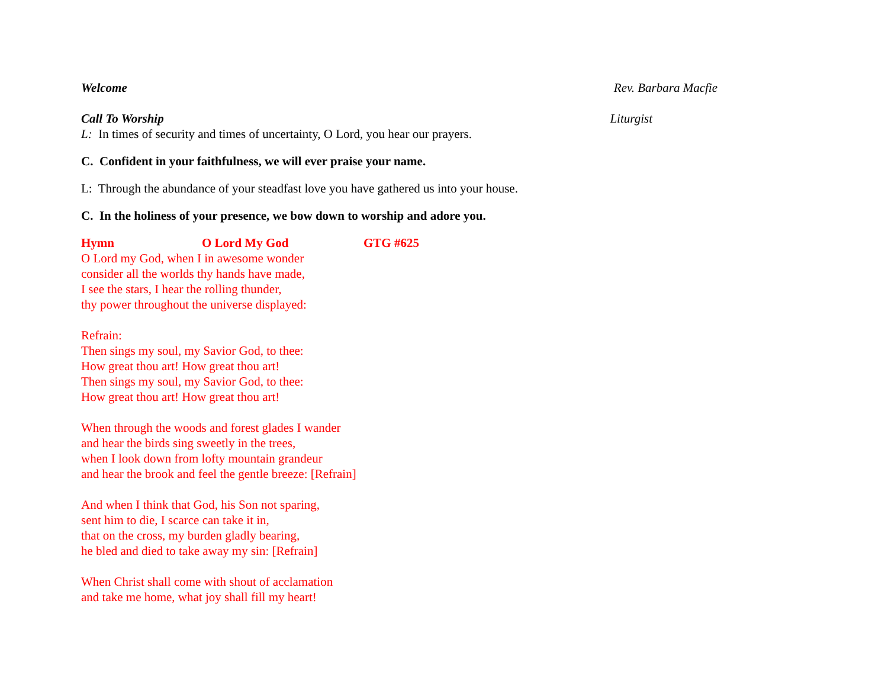Welcome Rev. Barbara Macfie
Call To Worship Liturgist
L: In times of security and times of uncertainty, O Lord, you hear our prayers.
C. Confident in your faithfulness, we will ever praise your name.
L: Through the abundance of your steadfast love you have gathered us into your house.
C. In the holiness of your presence, we bow down to worship and adore you.
Hymn O Lord My God GTG #625
O Lord my God, when I in awesome wonder
consider all the worlds thy hands have made,
I see the stars, I hear the rolling thunder,
thy power throughout the universe displayed:
Refrain:
Then sings my soul, my Savior God, to thee:
How great thou art! How great thou art!
Then sings my soul, my Savior God, to thee:
How great thou art! How great thou art!
When through the woods and forest glades I wander
and hear the birds sing sweetly in the trees,
when I look down from lofty mountain grandeur
and hear the brook and feel the gentle breeze: [Refrain]
And when I think that God, his Son not sparing,
sent him to die, I scarce can take it in,
that on the cross, my burden gladly bearing,
he bled and died to take away my sin: [Refrain]
When Christ shall come with shout of acclamation
and take me home, what joy shall fill my heart!